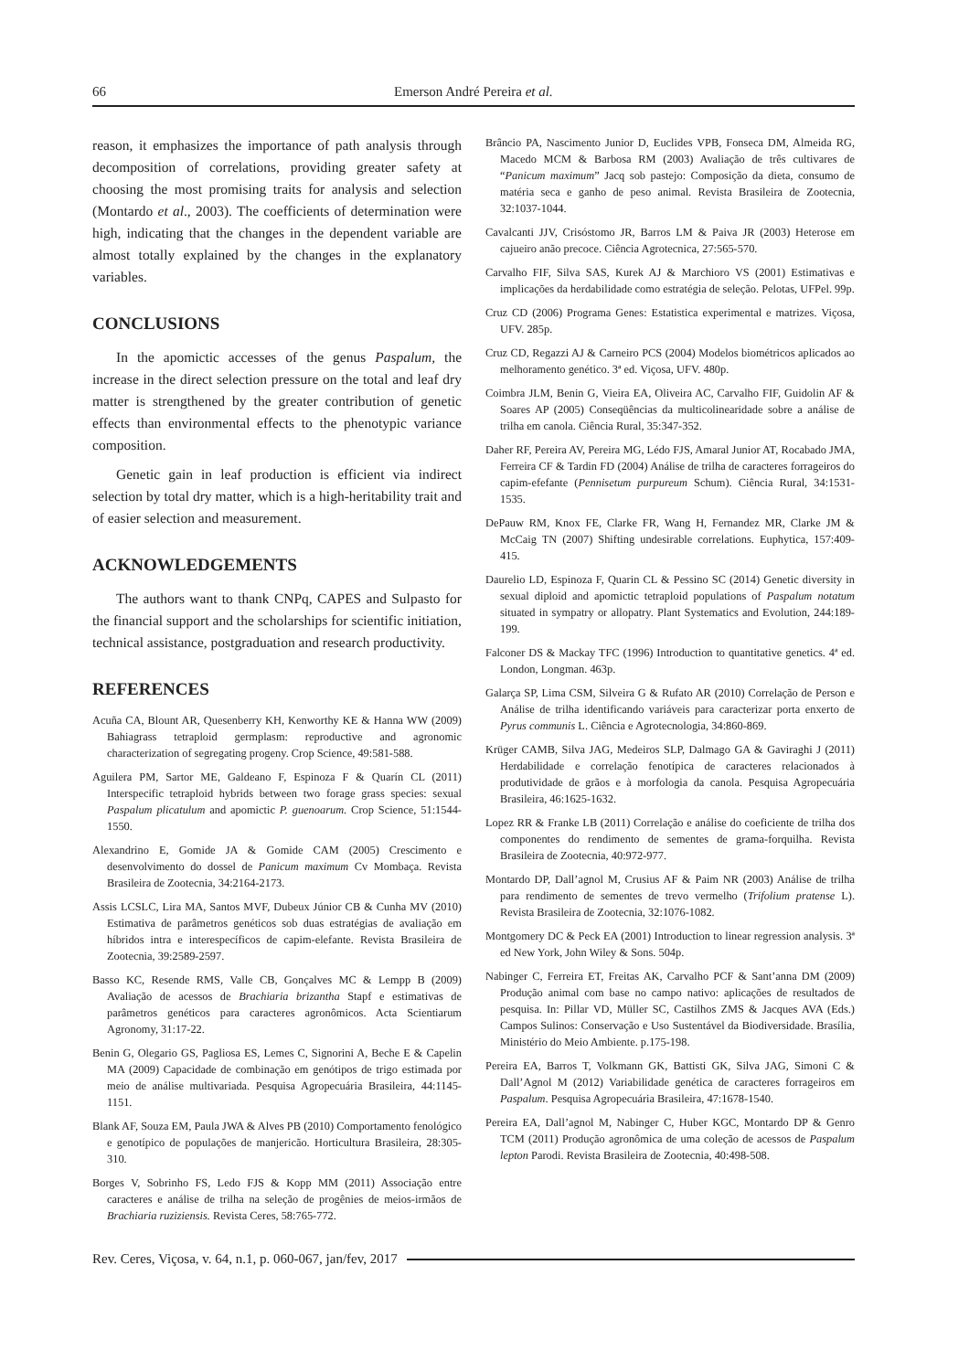66 Emerson André Pereira et al.
reason, it emphasizes the importance of path analysis through decomposition of correlations, providing greater safety at choosing the most promising traits for analysis and selection (Montardo et al., 2003). The coefficients of determination were high, indicating that the changes in the dependent variable are almost totally explained by the changes in the explanatory variables.
CONCLUSIONS
In the apomictic accesses of the genus Paspalum, the increase in the direct selection pressure on the total and leaf dry matter is strengthened by the greater contribution of genetic effects than environmental effects to the phenotypic variance composition.
Genetic gain in leaf production is efficient via indirect selection by total dry matter, which is a high-heritability trait and of easier selection and measurement.
ACKNOWLEDGEMENTS
The authors want to thank CNPq, CAPES and Sulpasto for the financial support and the scholarships for scientific initiation, technical assistance, postgraduation and research productivity.
REFERENCES
Acuña CA, Blount AR, Quesenberry KH, Kenworthy KE & Hanna WW (2009) Bahiagrass tetraploid germplasm: reproductive and agronomic characterization of segregating progeny. Crop Science, 49:581-588.
Aguilera PM, Sartor ME, Galdeano F, Espinoza F & Quarín CL (2011) Interspecific tetraploid hybrids between two forage grass species: sexual Paspalum plicatulum and apomictic P. guenoarum. Crop Science, 51:1544-1550.
Alexandrino E, Gomide JA & Gomide CAM (2005) Crescimento e desenvolvimento do dossel de Panicum maximum Cv Mombaça. Revista Brasileira de Zootecnia, 34:2164-2173.
Assis LCSLC, Lira MA, Santos MVF, Dubeux Júnior CB & Cunha MV (2010) Estimativa de parâmetros genéticos sob duas estratégias de avaliação em híbridos intra e interespecíficos de capim-elefante. Revista Brasileira de Zootecnia, 39:2589-2597.
Basso KC, Resende RMS, Valle CB, Gonçalves MC & Lempp B (2009) Avaliação de acessos de Brachiaria brizantha Stapf e estimativas de parâmetros genéticos para caracteres agronômicos. Acta Scientiarum Agronomy, 31:17-22.
Benin G, Olegario GS, Pagliosa ES, Lemes C, Signorini A, Beche E & Capelin MA (2009) Capacidade de combinação em genótipos de trigo estimada por meio de análise multivariada. Pesquisa Agropecuária Brasileira, 44:1145-1151.
Blank AF, Souza EM, Paula JWA & Alves PB (2010) Comportamento fenológico e genotípico de populações de manjericão. Horticultura Brasileira, 28:305-310.
Borges V, Sobrinho FS, Ledo FJS & Kopp MM (2011) Associação entre caracteres e análise de trilha na seleção de progênies de meios-irmãos de Brachiaria ruziziensis. Revista Ceres, 58:765-772.
Brâncio PA, Nascimento Junior D, Euclides VPB, Fonseca DM, Almeida RG, Macedo MCM & Barbosa RM (2003) Avaliação de três cultivares de “Panicum maximum” Jacq sob pastejo: Composição da dieta, consumo de matéria seca e ganho de peso animal. Revista Brasileira de Zootecnia, 32:1037-1044.
Cavalcanti JJV, Crisóstomo JR, Barros LM & Paiva JR (2003) Heterose em cajueiro anão precoce. Ciência Agrotecnica, 27:565-570.
Carvalho FIF, Silva SAS, Kurek AJ & Marchioro VS (2001) Estimativas e implicações da herdabilidade como estratégia de seleção. Pelotas, UFPel. 99p.
Cruz CD (2006) Programa Genes: Estatistica experimental e matrizes. Viçosa, UFV. 285p.
Cruz CD, Regazzi AJ & Carneiro PCS (2004) Modelos biométricos aplicados ao melhoramento genético. 3ª ed. Viçosa, UFV. 480p.
Coimbra JLM, Benin G, Vieira EA, Oliveira AC, Carvalho FIF, Guidolin AF & Soares AP (2005) Conseqüências da multicolinearidade sobre a análise de trilha em canola. Ciência Rural, 35:347-352.
Daher RF, Pereira AV, Pereira MG, Lédo FJS, Amaral Junior AT, Rocabado JMA, Ferreira CF & Tardin FD (2004) Análise de trilha de caracteres forrageiros do capim-efefante (Pennisetum purpureum Schum). Ciência Rural, 34:1531-1535.
DePauw RM, Knox FE, Clarke FR, Wang H, Fernandez MR, Clarke JM & McCaig TN (2007) Shifting undesirable correlations. Euphytica, 157:409-415.
Daurelio LD, Espinoza F, Quarin CL & Pessino SC (2014) Genetic diversity in sexual diploid and apomictic tetraploid populations of Paspalum notatum situated in sympatry or allopatry. Plant Systematics and Evolution, 244:189-199.
Falconer DS & Mackay TFC (1996) Introduction to quantitative genetics. 4ª ed. London, Longman. 463p.
Galarça SP, Lima CSM, Silveira G & Rufato AR (2010) Correlação de Person e Análise de trilha identificando variáveis para caracterizar porta enxerto de Pyrus communis L. Ciência e Agrotecnologia, 34:860-869.
Krüger CAMB, Silva JAG, Medeiros SLP, Dalmago GA & Gaviraghi J (2011) Herdabilidade e correlação fenotípica de caracteres relacionados à produtividade de grãos e à morfologia da canola. Pesquisa Agropecuária Brasileira, 46:1625-1632.
Lopez RR & Franke LB (2011) Correlação e análise do coeficiente de trilha dos componentes do rendimento de sementes de grama-forquilha. Revista Brasileira de Zootecnia, 40:972-977.
Montardo DP, Dall’agnol M, Crusius AF & Paim NR (2003) Análise de trilha para rendimento de sementes de trevo vermelho (Trifolium pratense L). Revista Brasileira de Zootecnia, 32:1076-1082.
Montgomery DC & Peck EA (2001) Introduction to linear regression analysis. 3ª ed New York, John Wiley & Sons. 504p.
Nabinger C, Ferreira ET, Freitas AK, Carvalho PCF & Sant’anna DM (2009) Produção animal com base no campo nativo: aplicações de resultados de pesquisa. In: Pillar VD, Müller SC, Castilhos ZMS & Jacques AVA (Eds.) Campos Sulinos: Conservação e Uso Sustentável da Biodiversidade. Brasília, Ministério do Meio Ambiente. p.175-198.
Pereira EA, Barros T, Volkmann GK, Battisti GK, Silva JAG, Simoni C & Dall’Agnol M (2012) Variabilidade genética de caracteres forrageiros em Paspalum. Pesquisa Agropecuária Brasileira, 47:1678-1540.
Pereira EA, Dall’agnol M, Nabinger C, Huber KGC, Montardo DP & Genro TCM (2011) Produção agronômica de uma coleção de acessos de Paspalum lepton Parodi. Revista Brasileira de Zootecnia, 40:498-508.
Rev. Ceres, Viçosa, v. 64, n.1, p. 060-067, jan/fev, 2017